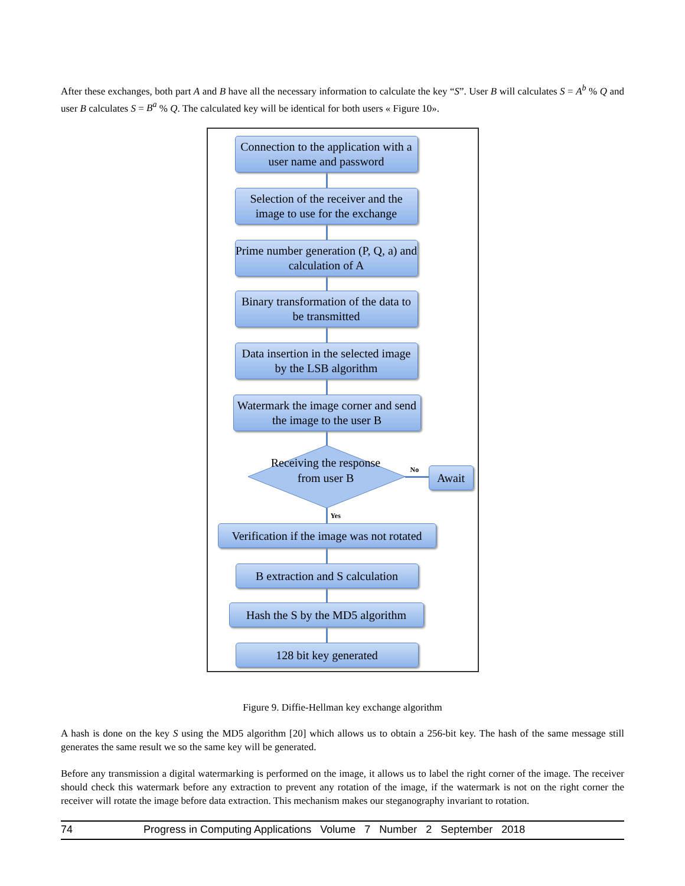After these exchanges, both part A and B have all the necessary information to calculate the key “S”. User B will calculates S = A<sup>b</sup> % Q and user B calculates S = B<sup>a</sup> % Q. The calculated key will be identical for both users « Figure 10».
Connection to the application with a user name and password
Selection of the receiver and the image to use for the exchange
Prime number generation (P, Q, a) and calculation of A
Binary transformation of the data to be transmitted
Data insertion in the selected image by the LSB algorithm
Watermark the image corner and send the image to the user B
Receiving the response from user B
No Await
Yes
Verification if the image was not rotated
B extraction and S calculation
Hash the S by the MD5 algorithm
128 bit key generated
Figure 9. Diffie-Hellman key exchange algorithm
A hash is done on the key S using the MD5 algorithm [20] which allows us to obtain a 256-bit key. The hash of the same message still generates the same result we so the same key will be generated.
Before any transmission a digital watermarking is performed on the image, it allows us to label the right corner of the image. The receiver should check this watermark before any extraction to prevent any rotation of the image, if the watermark is not on the right corner the receiver will rotate the image before data extraction. This mechanism makes our steganography invariant to rotation.
74 Progress in Computing Applications Volume 7 Number 2 September 2018